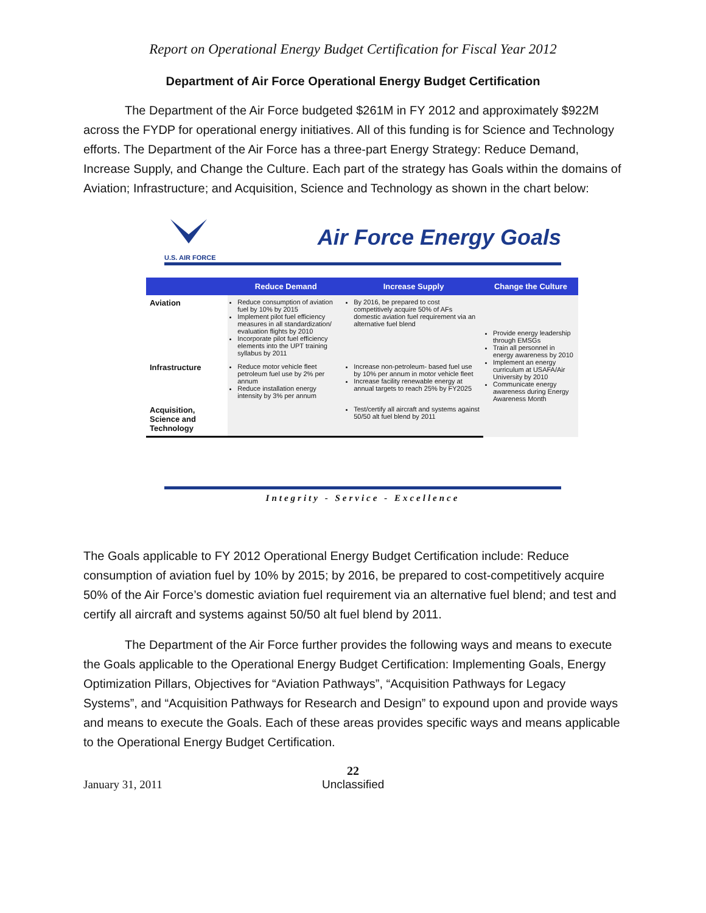Report on Operational Energy Budget Certification for Fiscal Year 2012
Department of Air Force Operational Energy Budget Certification
The Department of the Air Force budgeted $261M in FY 2012 and approximately $922M across the FYDP for operational energy initiatives. All of this funding is for Science and Technology efforts. The Department of the Air Force has a three-part Energy Strategy: Reduce Demand, Increase Supply, and Change the Culture. Each part of the strategy has Goals within the domains of Aviation; Infrastructure; and Acquisition, Science and Technology as shown in the chart below:
U.S. AIR FORCE
Air Force Energy Goals
| | Reduce Demand | Increase Supply | Change the Culture |
| --- | --- | --- | --- |
| Aviation | Reduce consumption of aviation fuel by 10% by 2015 Implement pilot fuel efficiency measures in all standardization/ evaluation flights by 2010 Incorporate pilot fuel efficiency elements into the UPT training syllabus by 2011 | By 2016, be prepared to cost competitively acquire 50% of AFs domestic aviation fuel requirement via an alternative fuel blend | Provide energy leadership through EMSGs Train all personnel in energy awareness by 2010 Implement an energy curriculum at USAFA/Air University by 2010 Communicate energy awareness during Energy Awareness Month |
| Infrastructure | Reduce motor vehicle fleet petroleum fuel use by 2% per annum Reduce installation energy intensity by 3% per annum | Increase non-petroleum- based fuel use by 10% per annum in motor vehicle fleet Increase facility renewable energy at annual targets to reach 25% by FY2025 | |
| Acquisition, Science and Technology | | Test/certify all aircraft and systems against 50/50 alt fuel blend by 2011 | |
Integrity - Service - Excellence
The Goals applicable to FY 2012 Operational Energy Budget Certification include: Reduce consumption of aviation fuel by 10% by 2015; by 2016, be prepared to cost-competitively acquire 50% of the Air Force’s domestic aviation fuel requirement via an alternative fuel blend; and test and certify all aircraft and systems against 50/50 alt fuel blend by 2011.
The Department of the Air Force further provides the following ways and means to execute the Goals applicable to the Operational Energy Budget Certification: Implementing Goals, Energy Optimization Pillars, Objectives for “Aviation Pathways”, “Acquisition Pathways for Legacy Systems”, and “Acquisition Pathways for Research and Design” to expound upon and provide ways and means to execute the Goals. Each of these areas provides specific ways and means applicable to the Operational Energy Budget Certification.
22
January 31, 2011 Unclassified